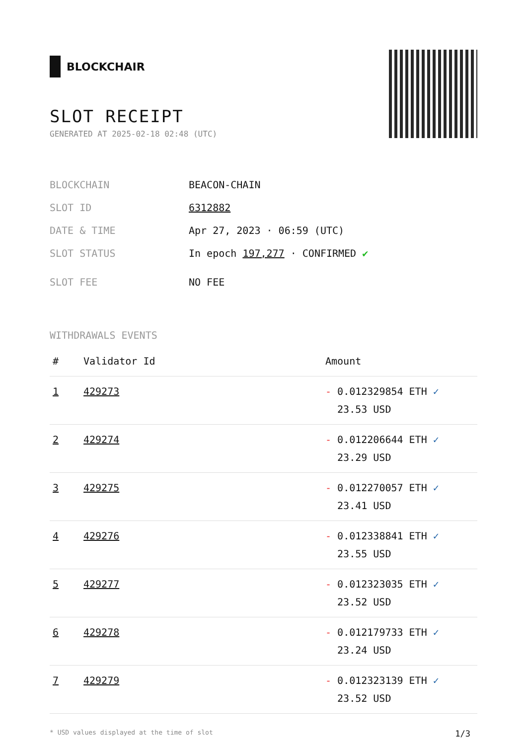BLOCKCHAIR
SLOT RECEIPT
GENERATED AT 2025-02-18 02:48 (UTC)
BLOCKCHAIN BEACON-CHAIN
SLOT ID 6312882
DATE & TIME Apr 27, 2023 · 06:59 (UTC)
SLOT STATUS In epoch 197,277 · CONFIRMED ✔
SLOT FEE NO FEE
WITHDRAWALS EVENTS
| # | Validator Id | Amount |
| --- | --- | --- |
| 1 | 429273 | - 0.012329854 ETH ✓ 23.53 USD |
| 2 | 429274 | - 0.012206644 ETH ✓ 23.29 USD |
| 3 | 429275 | - 0.012270057 ETH ✓ 23.41 USD |
| 4 | 429276 | - 0.012338841 ETH ✓ 23.55 USD |
| 5 | 429277 | - 0.012323035 ETH ✓ 23.52 USD |
| 6 | 429278 | - 0.012179733 ETH ✓ 23.24 USD |
| 7 | 429279 | - 0.012323139 ETH ✓ 23.52 USD |
* USD values displayed at the time of slot 1/3